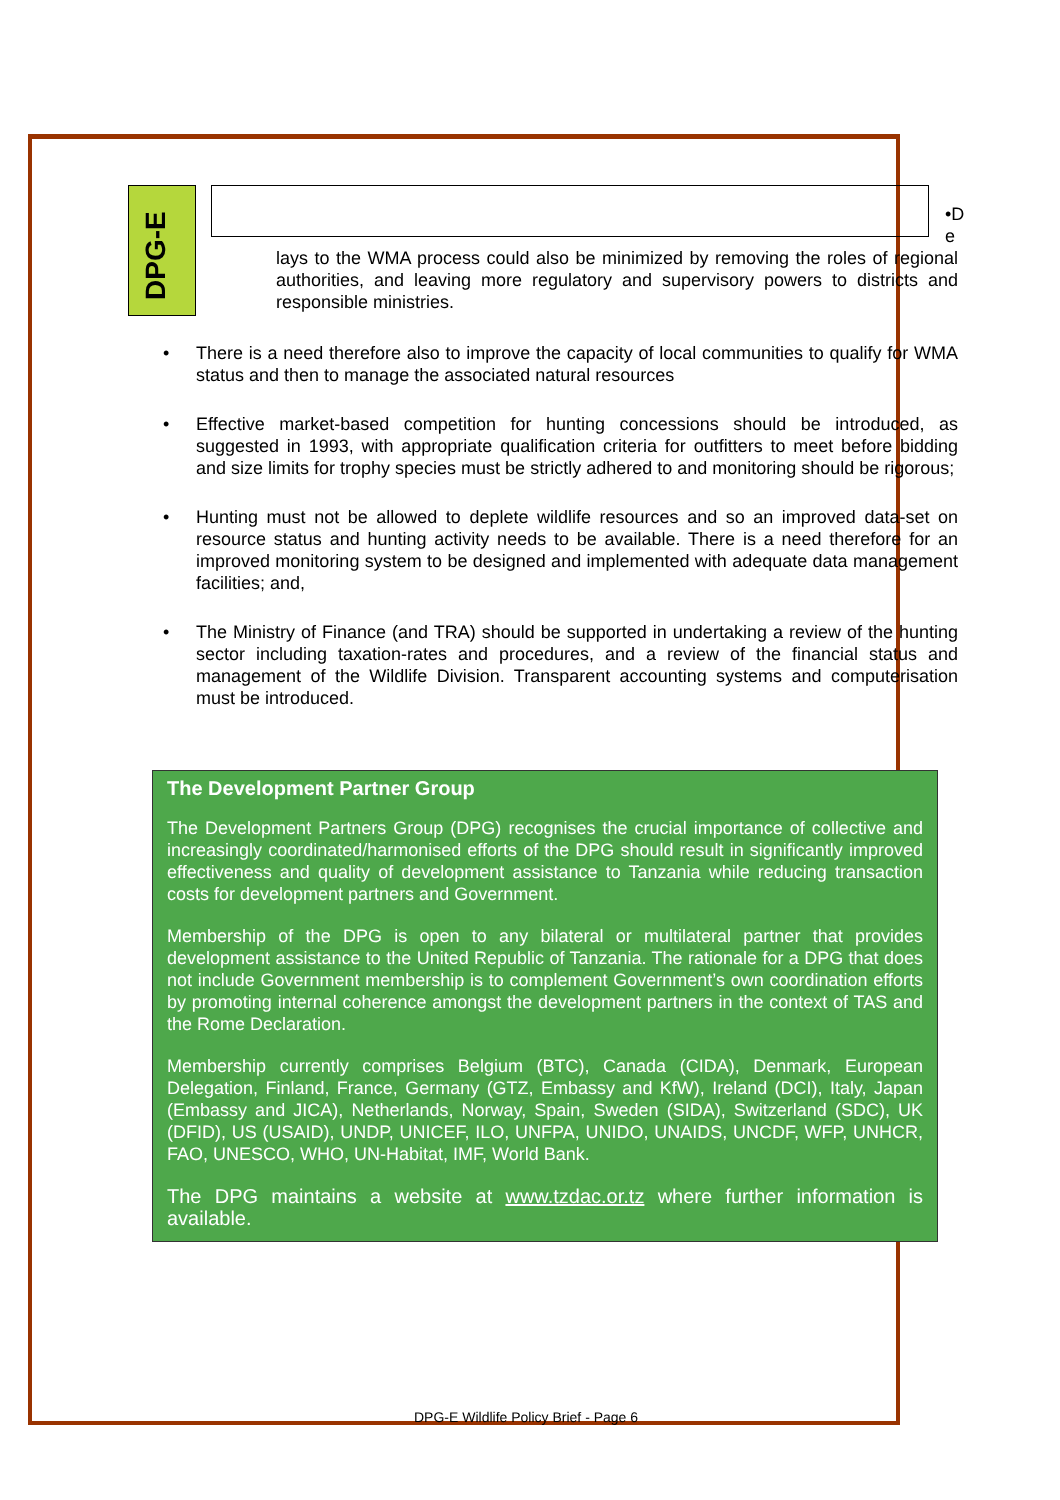DPG-E
•D
e
lays to the WMA process could also be minimized by removing the roles of regional authorities, and leaving more regulatory and supervisory powers to districts and responsible ministries.
• There is a need therefore also to improve the capacity of local communities to qualify for WMA status and then to manage the associated natural resources
• Effective market-based competition for hunting concessions should be introduced, as suggested in 1993, with appropriate qualification criteria for outfitters to meet before bidding and size limits for trophy species must be strictly adhered to and monitoring should be rigorous;
• Hunting must not be allowed to deplete wildlife resources and so an improved data-set on resource status and hunting activity needs to be available. There is a need therefore for an improved monitoring system to be designed and implemented with adequate data management facilities; and,
• The Ministry of Finance (and TRA) should be supported in undertaking a review of the hunting sector including taxation-rates and procedures, and a review of the financial status and management of the Wildlife Division. Transparent accounting systems and computerisation must be introduced.
The Development Partner Group
The Development Partners Group (DPG) recognises the crucial importance of collective and increasingly coordinated/harmonised efforts of the DPG should result in significantly improved effectiveness and quality of development assistance to Tanzania while reducing transaction costs for development partners and Government.
Membership of the DPG is open to any bilateral or multilateral partner that provides development assistance to the United Republic of Tanzania. The rationale for a DPG that does not include Government membership is to complement Government’s own coordination efforts by promoting internal coherence amongst the development partners in the context of TAS and the Rome Declaration.
Membership currently comprises Belgium (BTC), Canada (CIDA), Denmark, European Delegation, Finland, France, Germany (GTZ, Embassy and KfW), Ireland (DCI), Italy, Japan (Embassy and JICA), Netherlands, Norway, Spain, Sweden (SIDA), Switzerland (SDC), UK (DFID), US (USAID), UNDP, UNICEF, ILO, UNFPA, UNIDO, UNAIDS, UNCDF, WFP, UNHCR, FAO, UNESCO, WHO, UN-Habitat, IMF, World Bank.
The DPG maintains a website at www.tzdac.or.tz where further information is available.
DPG-E Wildlife Policy Brief - Page 6